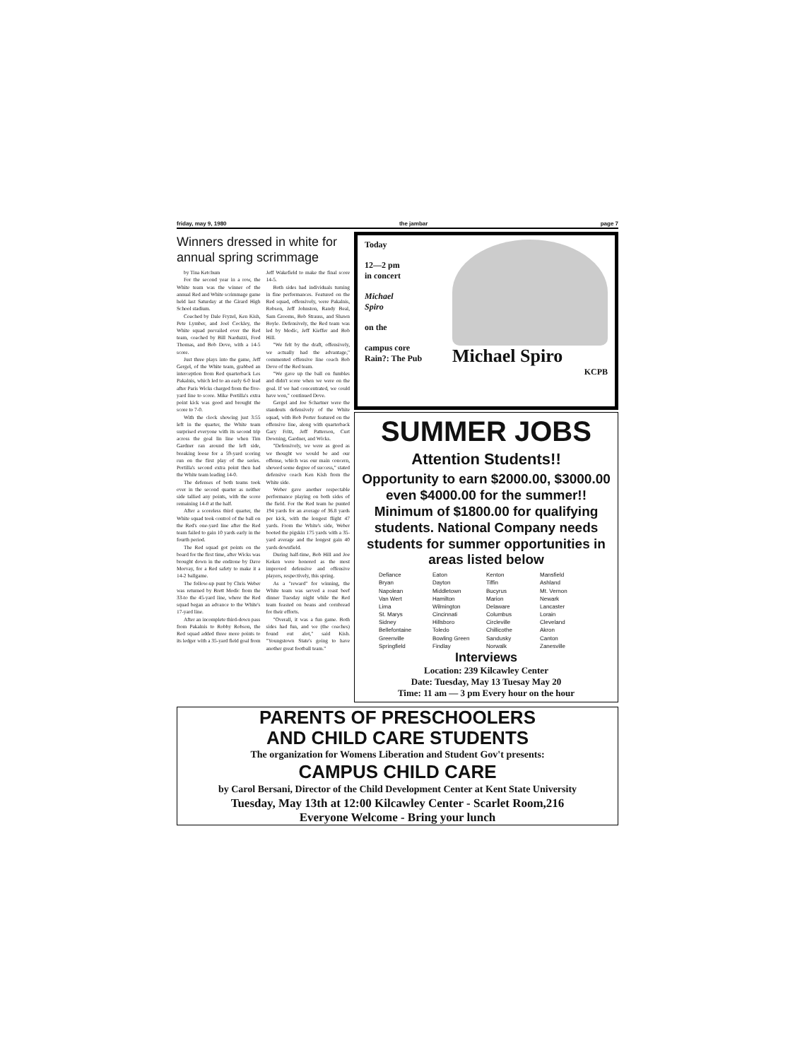friday, may 9, 1980 the jambar page 7
Winners dressed in white for annual spring scrimmage
by Tina Ketchum
For the second year in a row, the White team was the winner of the annual Red and White scrimmage game held last Saturday at the Girard High School stadium.
Coached by Dale Fryzel, Ken Kish, Pete Lymber, and Joel Cockley, the White squad prevailed over the Red team, coached by Bill Narduzzi, Fred Thomas, and Bob Dove, with a 14-5 score.
Just three plays into the game, Jeff Gergel, of the White team, grabbed an interception from Red quarterback Les Pakalnis, which led to an early 6-0 lead after Paris Wicks charged from the five-yard line to score. Mike Portilla's extra point kick was good and brought the score to 7-0.
With the clock showing just 3:55 left in the quarter, the White team surprised everyone with its second trip across the goal lin line when Tim Gardner ran around the left side, breaking loose for a 59-yard scoring run on the first play of the series. Portilla's second extra point then had the White team leading 14-0.
The defenses of both teams took over in the second quarter as neither side tallied any points, with the score remaining 14-0 at the half.
After a scoreless third quarter, the White squad took control of the ball on the Red's one-yard line after the Red team failed to gain 10 yards early in the fourth period.
The Red squad got points on the board for the first time, after Wicks was brought down in the endzone by Dave Morvay, for a Red safety to make it a 14-2 ballgame.
The follow-up punt by Chris Weber was returned by Brett Modic from the 33-to the 45-yard line, where the Red squad began an advance to the White's 17-yard line.
After an incomplete third-down pass from Pakalnis to Robby Robson, the Red squad added three more points to its ledger with a 35-yard field goal from Jeff Wakefield to make the final score 14-5.
Both sides had individuals turning in fine performances. Featured on the Red squad, offensively, were Pakalnis, Robson, Jeff Johnston, Randy Beal, Sam Grooms, Bob Strauss, and Shawn Boyle. Defensively, the Red team was led by Modic, Jeff Kieffer and Bob Hill.
"We felt by the draft, offensively, we actually had the advantage," commented offensive line coach Bob Dove of the Red team.
"We gave up the ball on fumbles and didn't score when we were on the goal. If we had concentrated, we could have won," continued Dove.
Gergel and Joe Schartner were the standouts defensively of the White squad, with Bob Porter featured on the offensive line, along with quarterback Gary Fritz, Jeff Patterson, Curt Downing, Gardner, and Wicks.
"Defensively, we were as good as we thought we would be and our offense, which was our main concern, showed some degree of success," stated defensive coach Ken Kish from the White side.
Weber gave another respectable performance playing on both sides of the field. For the Red team he punted 194 yards for an average of 36.8 yards per kick, with the longest flight 47 yards. From the White's side, Weber booted the pigskin 175 yards with a 35-yard average and the longest gain 40 yards downfield.
During half-time, Bob Hill and Joe Koken were honored as the most improved defensive and offensive players, respectively, this spring.
As a "reward" for winning, the White team was served a roast beef dinner Tuesday night while the Red team feasted on beans and cornbread for their efforts.
"Overall, it was a fun game. Both sides had fun, and we (the coaches) found out alot," said Kish. "Youngstown State's going to have another great football team."
Today
12—2 pm
in concert
Michael
Spiro
on the
campus core
Rain?: The Pub
Michael Spiro
KCPB
SUMMER JOBS
Attention Students!!
Opportunity to earn $2000.00, $3000.00 even $4000.00 for the summer!! Minimum of $1800.00 for qualifying students. National Company needs students for summer opportunities in areas listed below
Defiance
Bryan
Napolean
Van Wert
Lima
St. Marys
Sidney
Bellefontaine
Greenville
Springfield
Eaton
Dayton
Middletown
Hamilton
Wilmington
Cincinnati
Hillsboro
Toledo
Bowling Green
Findlay
Kenton
Tiffin
Bucyrus
Marion
Delaware
Columbus
Circleville
Chillicothe
Sandusky
Norwalk
Mansfield
Ashland
Mt. Vernon
Newark
Lancaster
Lorain
Cleveland
Akron
Canton
Zanesville
Interviews
Location: 239 Kilcawley Center
Date: Tuesday, May 13 Tuesay May 20
Time: 11 am — 3 pm Every hour on the hour
PARENTS OF PRESCHOOLERS
AND CHILD CARE STUDENTS
The organization for Womens Liberation and Student Gov't presents:
CAMPUS CHILD CARE
by Carol Bersani, Director of the Child Development Center at Kent State University
Tuesday, May 13th at 12:00 Kilcawley Center - Scarlet Room,216
Everyone Welcome - Bring your lunch